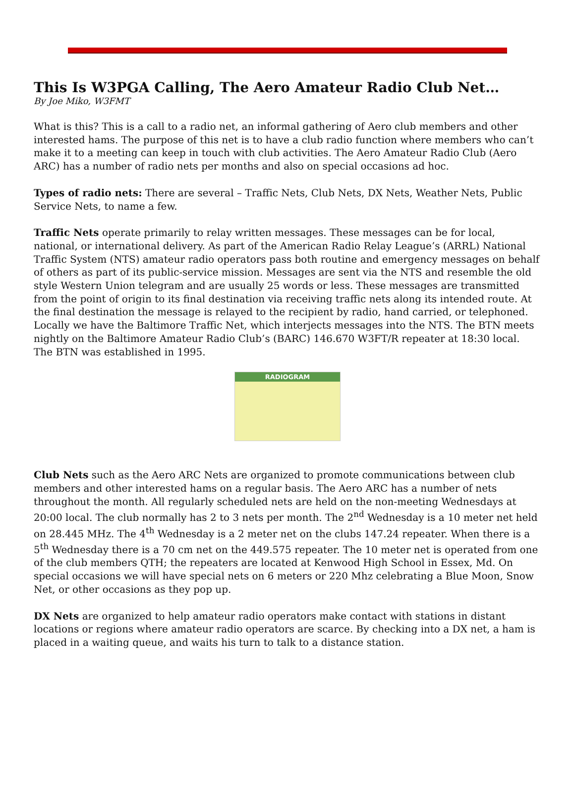This Is W3PGA Calling, The Aero Amateur Radio Club Net…
By Joe Miko, W3FMT
What is this? This is a call to a radio net, an informal gathering of Aero club members and other interested hams. The purpose of this net is to have a club radio function where members who can’t make it to a meeting can keep in touch with club activities. The Aero Amateur Radio Club (Aero ARC) has a number of radio nets per months and also on special occasions ad hoc.
Types of radio nets: There are several – Traffic Nets, Club Nets, DX Nets, Weather Nets, Public Service Nets, to name a few.
Traffic Nets operate primarily to relay written messages. These messages can be for local, national, or international delivery. As part of the American Radio Relay League’s (ARRL) National Traffic System (NTS) amateur radio operators pass both routine and emergency messages on behalf of others as part of its public-service mission. Messages are sent via the NTS and resemble the old style Western Union telegram and are usually 25 words or less. These messages are transmitted from the point of origin to its final destination via receiving traffic nets along its intended route. At the final destination the message is relayed to the recipient by radio, hand carried, or telephoned. Locally we have the Baltimore Traffic Net, which interjects messages into the NTS. The BTN meets nightly on the Baltimore Amateur Radio Club’s (BARC) 146.670 W3FT/R repeater at 18:30 local. The BTN was established in 1995.
RADIOGRAM
Club Nets such as the Aero ARC Nets are organized to promote communications between club members and other interested hams on a regular basis. The Aero ARC has a number of nets throughout the month. All regularly scheduled nets are held on the non-meeting Wednesdays at 20:00 local. The club normally has 2 to 3 nets per month. The 2<sup>nd</sup> Wednesday is a 10 meter net held on 28.445 MHz. The 4<sup>th</sup> Wednesday is a 2 meter net on the clubs 147.24 repeater. When there is a 5<sup>th</sup> Wednesday there is a 70 cm net on the 449.575 repeater. The 10 meter net is operated from one of the club members QTH; the repeaters are located at Kenwood High School in Essex, Md. On special occasions we will have special nets on 6 meters or 220 Mhz celebrating a Blue Moon, Snow Net, or other occasions as they pop up.
DX Nets are organized to help amateur radio operators make contact with stations in distant locations or regions where amateur radio operators are scarce. By checking into a DX net, a ham is placed in a waiting queue, and waits his turn to talk to a distance station.